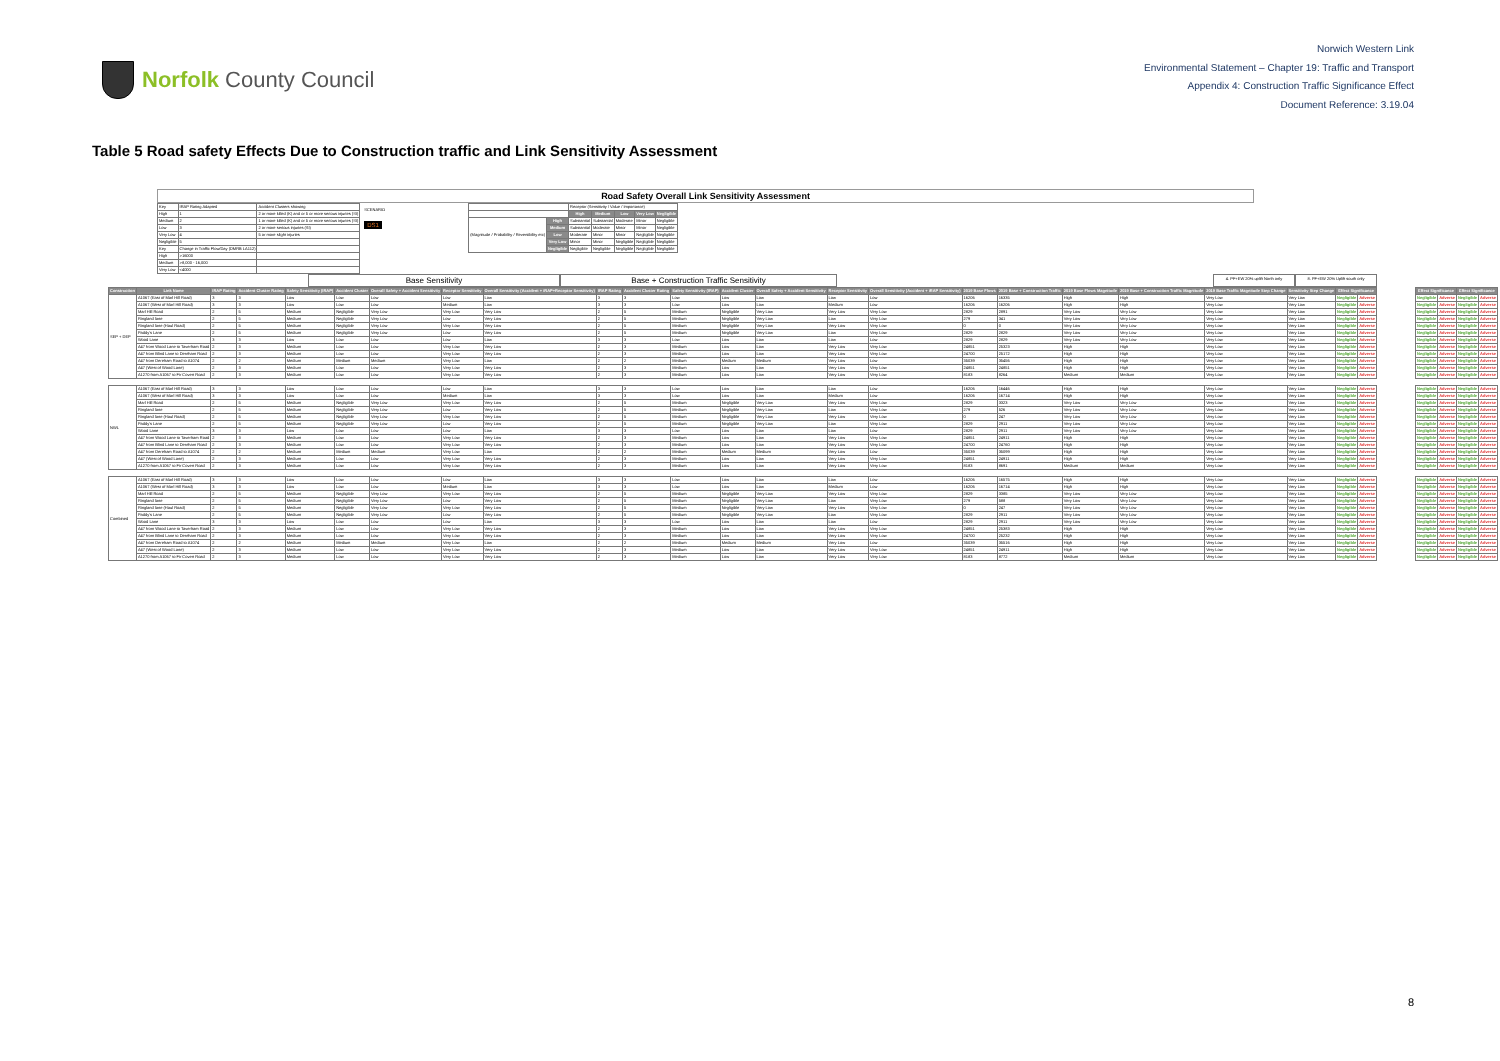Norfolk County Council
Norwich Western Link
Environmental Statement – Chapter 19: Traffic and Transport
Appendix 4: Construction Traffic Significance Effect
Document Reference: 3.19.04
Table 5 Road safety Effects Due to Construction traffic and Link Sensitivity Assessment
Road Safety Overall Link Sensitivity Assessment
| Key | IRAP Rating Adapted | Accident Clusters showing |
| High | 1 | 2 or more killed (K) and or 5 or more serious injuries (SI) |
| Medium | 2 | 1 or more killed (K) and or 5 or more serious injuries (SI) |
| Low | 3 | 2 or more serious injuries (SI) |
| Very Low | 4 | 5 or more slight injuries |
| Negligible | 5 | |
| Key | Change in Traffic Flow/Day (DMRB LA112) | |
| High | >16000 | |
| Medium | >8,000 - 16,000 | |
| Very Low | <4000 | |
SCENARIO
DS1
| | | Receptor (Sensitivity / Value / Importance) | | | | |
| | | High | Medium | Low | Very Low | Negligible |
| (Magnitude / Probability / Reversibility etc) | High | Substantial | Substantial | Moderate | Minor | Negligible |
| | Medium | Substantial | Moderate | Minor | Minor | Negligible |
| | Low | Moderate | Minor | Minor | Negligible | Negligible |
| | Very Low | Minor | Minor | Negligible | Negligible | Negligible |
| | Negligible | Negligible | Negligible | Negligible | Negligible | Negligible |
Base Sensitivity Base + Construction Traffic Sensitivity
4. PF+EW 20% uplift North only 8. PF+EW 20% Uplift south only
| Construction | Link Name | IRAP Rating | Accident Cluster Rating | Safety Sensitivity (IRAP) | Accident Cluster | Overall Safety + Accident Sensitivity | Receptor Sensitivity | Overall Sensitivity (Accident + iRAP+Receptor Sensitivity) | IRAP Rating | Accident Cluster Rating | Safety Sensitivity (IRAP) | Accident Cluster | Overall Safety + Accident Sensitivity | Receptor Sensitivity | Overall Sensitivity (Accident + iRAP Sensitivity) | 2019 Base Flows | 2019 Base + Construction Traffic | 2019 Base Flows Magnitude | 2019 Base + Construction Traffic Magnitude | 2019 Base Traffic Magnitude Step Change | Sensitivity Step Change | Effect Significance | | | Effect Significance | | Effect Significance | |
| SEP + DEP | A1067 (East of Marl Hill Road) | 3 | 3 | Low | Low | Low | Low | Low | 3 | 3 | Low | Low | Low | Low | Low | 16206 | 16335 | High | High | Very Low | Very Low | Negligible | Adverse | | Negligible | Adverse | Negligible | Adverse |
| | A1067 (West of Marl Hill Road) | 3 | 3 | Low | Low | Low | Medium | Low | 3 | 3 | Low | Low | Low | Medium | Low | 16206 | 16206 | High | High | Very Low | Very Low | Negligible | Adverse | | Negligible | Adverse | Negligible | Adverse |
| | Marl Hill Road | 2 | 5 | Medium | Negligible | Very Low | Very Low | Very Low | 2 | 5 | Medium | Negligible | Very Low | Very Low | Very Low | 2829 | 2891 | Very Low | Very Low | Very Low | Very Low | Negligible | Adverse | | Negligible | Adverse | Negligible | Adverse |
| | Ringland lane | 2 | 5 | Medium | Negligible | Very Low | Low | Very Low | 2 | 5 | Medium | Negligible | Very Low | Low | Very Low | 279 | 341 | Very Low | Very Low | Very Low | Very Low | Negligible | Adverse | | Negligible | Adverse | Negligible | Adverse |
| | Ringland lane (Haul Road) | 2 | 5 | Medium | Negligible | Very Low | Very Low | Very Low | 2 | 5 | Medium | Negligible | Very Low | Very Low | Very Low | 0 | 0 | Very Low | Very Low | Very Low | Very Low | Negligible | Adverse | | Negligible | Adverse | Negligible | Adverse |
| | Paddy's Lane | 2 | 5 | Medium | Negligible | Very Low | Low | Very Low | 2 | 5 | Medium | Negligible | Very Low | Low | Very Low | 2829 | 2829 | Very Low | Very Low | Very Low | Very Low | Negligible | Adverse | | Negligible | Adverse | Negligible | Adverse |
| | Wood Lane | 3 | 3 | Low | Low | Low | Low | Low | 3 | 3 | Low | Low | Low | Low | Low | 2829 | 2829 | Very Low | Very Low | Very Low | Very Low | Negligible | Adverse | | Negligible | Adverse | Negligible | Adverse |
| | A47 from Wood Lane to Taverham Road | 2 | 3 | Medium | Low | Low | Very Low | Very Low | 2 | 3 | Medium | Low | Low | Very Low | Very Low | 24851 | 25323 | High | High | Very Low | Very Low | Negligible | Adverse | | Negligible | Adverse | Negligible | Adverse |
| | A47 from Blind Lane to Dereham Road | 2 | 3 | Medium | Low | Low | Very Low | Very Low | 2 | 3 | Medium | Low | Low | Very Low | Very Low | 24700 | 25172 | High | High | Very Low | Very Low | Negligible | Adverse | | Negligible | Adverse | Negligible | Adverse |
| | A47 from Dereham Road to A1074 | 2 | 2 | Medium | Medium | Medium | Very Low | Low | 2 | 2 | Medium | Medium | Medium | Very Low | Low | 35039 | 35456 | High | High | Very Low | Very Low | Negligible | Adverse | | Negligible | Adverse | Negligible | Adverse |
| | A47 (West of Wood Lane) | 2 | 3 | Medium | Low | Low | Very Low | Very Low | 2 | 3 | Medium | Low | Low | Very Low | Very Low | 24851 | 24851 | High | High | Very Low | Very Low | Negligible | Adverse | | Negligible | Adverse | Negligible | Adverse |
| | A1270 from A1067 to Fir Covert Road | 2 | 3 | Medium | Low | Low | Very Low | Very Low | 2 | 3 | Medium | Low | Low | Very Low | Very Low | 8183 | 8264 | Medium | Medium | Very Low | Very Low | Negligible | Adverse | | Negligible | Adverse | Negligible | Adverse |
| NWL | A1067 (East of Marl Hill Road) | 3 | 3 | Low | Low | Low | Low | Low | 3 | 3 | Low | Low | Low | Low | Low | 16206 | 16446 | High | High | Very Low | Very Low | Negligible | Adverse | | Negligible | Adverse | Negligible | Adverse |
| | A1067 (West of Marl Hill Road) | 3 | 3 | Low | Low | Low | Medium | Low | 3 | 3 | Low | Low | Low | Medium | Low | 16206 | 16714 | High | High | Very Low | Very Low | Negligible | Adverse | | Negligible | Adverse | Negligible | Adverse |
| | Marl Hill Road | 2 | 5 | Medium | Negligible | Very Low | Very Low | Very Low | 2 | 5 | Medium | Negligible | Very Low | Very Low | Very Low | 2829 | 3323 | Very Low | Very Low | Very Low | Very Low | Negligible | Adverse | | Negligible | Adverse | Negligible | Adverse |
| | Ringland lane | 2 | 5 | Medium | Negligible | Very Low | Low | Very Low | 2 | 5 | Medium | Negligible | Very Low | Low | Very Low | 279 | 526 | Very Low | Very Low | Very Low | Very Low | Negligible | Adverse | | Negligible | Adverse | Negligible | Adverse |
| | Ringland lane (Haul Road) | 2 | 5 | Medium | Negligible | Very Low | Very Low | Very Low | 2 | 5 | Medium | Negligible | Very Low | Very Low | Very Low | 0 | 247 | Very Low | Very Low | Very Low | Very Low | Negligible | Adverse | | Negligible | Adverse | Negligible | Adverse |
| | Paddy's Lane | 2 | 5 | Medium | Negligible | Very Low | Low | Very Low | 2 | 5 | Medium | Negligible | Very Low | Low | Very Low | 2829 | 2911 | Very Low | Very Low | Very Low | Very Low | Negligible | Adverse | | Negligible | Adverse | Negligible | Adverse |
| | Wood Lane | 3 | 3 | Low | Low | Low | Low | Low | 3 | 3 | Low | Low | Low | Low | Low | 2829 | 2911 | Very Low | Very Low | Very Low | Very Low | Negligible | Adverse | | Negligible | Adverse | Negligible | Adverse |
| | A47 from Wood Lane to Taverham Road | 2 | 3 | Medium | Low | Low | Very Low | Very Low | 2 | 3 | Medium | Low | Low | Very Low | Very Low | 24851 | 24911 | High | High | Very Low | Very Low | Negligible | Adverse | | Negligible | Adverse | Negligible | Adverse |
| | A47 from Blind Lane to Dereham Road | 2 | 3 | Medium | Low | Low | Very Low | Very Low | 2 | 3 | Medium | Low | Low | Very Low | Very Low | 24700 | 24760 | High | High | Very Low | Very Low | Negligible | Adverse | | Negligible | Adverse | Negligible | Adverse |
| | A47 from Dereham Road to A1074 | 2 | 2 | Medium | Medium | Medium | Very Low | Low | 2 | 2 | Medium | Medium | Medium | Very Low | Low | 35039 | 35099 | High | High | Very Low | Very Low | Negligible | Adverse | | Negligible | Adverse | Negligible | Adverse |
| | A47 (West of Wood Lane) | 2 | 3 | Medium | Low | Low | Very Low | Very Low | 2 | 3 | Medium | Low | Low | Very Low | Very Low | 24851 | 24911 | High | High | Very Low | Very Low | Negligible | Adverse | | Negligible | Adverse | Negligible | Adverse |
| | A1270 from A1067 to Fir Covert Road | 2 | 3 | Medium | Low | Low | Very Low | Very Low | 2 | 3 | Medium | Low | Low | Very Low | Very Low | 8183 | 8691 | Medium | Medium | Very Low | Very Low | Negligible | Adverse | | Negligible | Adverse | Negligible | Adverse |
| Combined | A1067 (East of Marl Hill Road) | 3 | 3 | Low | Low | Low | Low | Low | 3 | 3 | Low | Low | Low | Low | Low | 16206 | 16575 | High | High | Very Low | Very Low | Negligible | Adverse | | Negligible | Adverse | Negligible | Adverse |
| | A1067 (West of Marl Hill Road) | 3 | 3 | Low | Low | Low | Medium | Low | 3 | 3 | Low | Low | Low | Medium | Low | 16206 | 16714 | High | High | Very Low | Very Low | Negligible | Adverse | | Negligible | Adverse | Negligible | Adverse |
| | Marl Hill Road | 2 | 5 | Medium | Negligible | Very Low | Very Low | Very Low | 2 | 5 | Medium | Negligible | Very Low | Very Low | Very Low | 2829 | 3385 | Very Low | Very Low | Very Low | Very Low | Negligible | Adverse | | Negligible | Adverse | Negligible | Adverse |
| | Ringland lane | 2 | 5 | Medium | Negligible | Very Low | Low | Very Low | 2 | 5 | Medium | Negligible | Very Low | Low | Very Low | 279 | 588 | Very Low | Very Low | Very Low | Very Low | Negligible | Adverse | | Negligible | Adverse | Negligible | Adverse |
| | Ringland lane (Haul Road) | 2 | 5 | Medium | Negligible | Very Low | Very Low | Very Low | 2 | 5 | Medium | Negligible | Very Low | Very Low | Very Low | 0 | 247 | Very Low | Very Low | Very Low | Very Low | Negligible | Adverse | | Negligible | Adverse | Negligible | Adverse |
| | Paddy's Lane | 2 | 5 | Medium | Negligible | Very Low | Low | Very Low | 2 | 5 | Medium | Negligible | Very Low | Low | Very Low | 2829 | 2911 | Very Low | Very Low | Very Low | Very Low | Negligible | Adverse | | Negligible | Adverse | Negligible | Adverse |
| | Wood Lane | 3 | 3 | Low | Low | Low | Low | Low | 3 | 3 | Low | Low | Low | Low | Low | 2829 | 2911 | Very Low | Very Low | Very Low | Very Low | Negligible | Adverse | | Negligible | Adverse | Negligible | Adverse |
| | A47 from Wood Lane to Taverham Road | 2 | 3 | Medium | Low | Low | Very Low | Very Low | 2 | 3 | Medium | Low | Low | Very Low | Very Low | 24851 | 25383 | High | High | Very Low | Very Low | Negligible | Adverse | | Negligible | Adverse | Negligible | Adverse |
| | A47 from Blind Lane to Dereham Road | 2 | 3 | Medium | Low | Low | Very Low | Very Low | 2 | 3 | Medium | Low | Low | Very Low | Very Low | 24700 | 25232 | High | High | Very Low | Very Low | Negligible | Adverse | | Negligible | Adverse | Negligible | Adverse |
| | A47 from Dereham Road to A1074 | 2 | 2 | Medium | Medium | Medium | Very Low | Low | 2 | 2 | Medium | Medium | Medium | Very Low | Low | 35039 | 35516 | High | High | Very Low | Very Low | Negligible | Adverse | | Negligible | Adverse | Negligible | Adverse |
| | A47 (West of Wood Lane) | 2 | 3 | Medium | Low | Low | Very Low | Very Low | 2 | 3 | Medium | Low | Low | Very Low | Very Low | 24851 | 24911 | High | High | Very Low | Very Low | Negligible | Adverse | | Negligible | Adverse | Negligible | Adverse |
| | A1270 from A1067 to Fir Covert Road | 2 | 3 | Medium | Low | Low | Very Low | Very Low | 2 | 3 | Medium | Low | Low | Very Low | Very Low | 8183 | 8772 | Medium | Medium | Very Low | Very Low | Negligible | Adverse | | Negligible | Adverse | Negligible | Adverse |
8